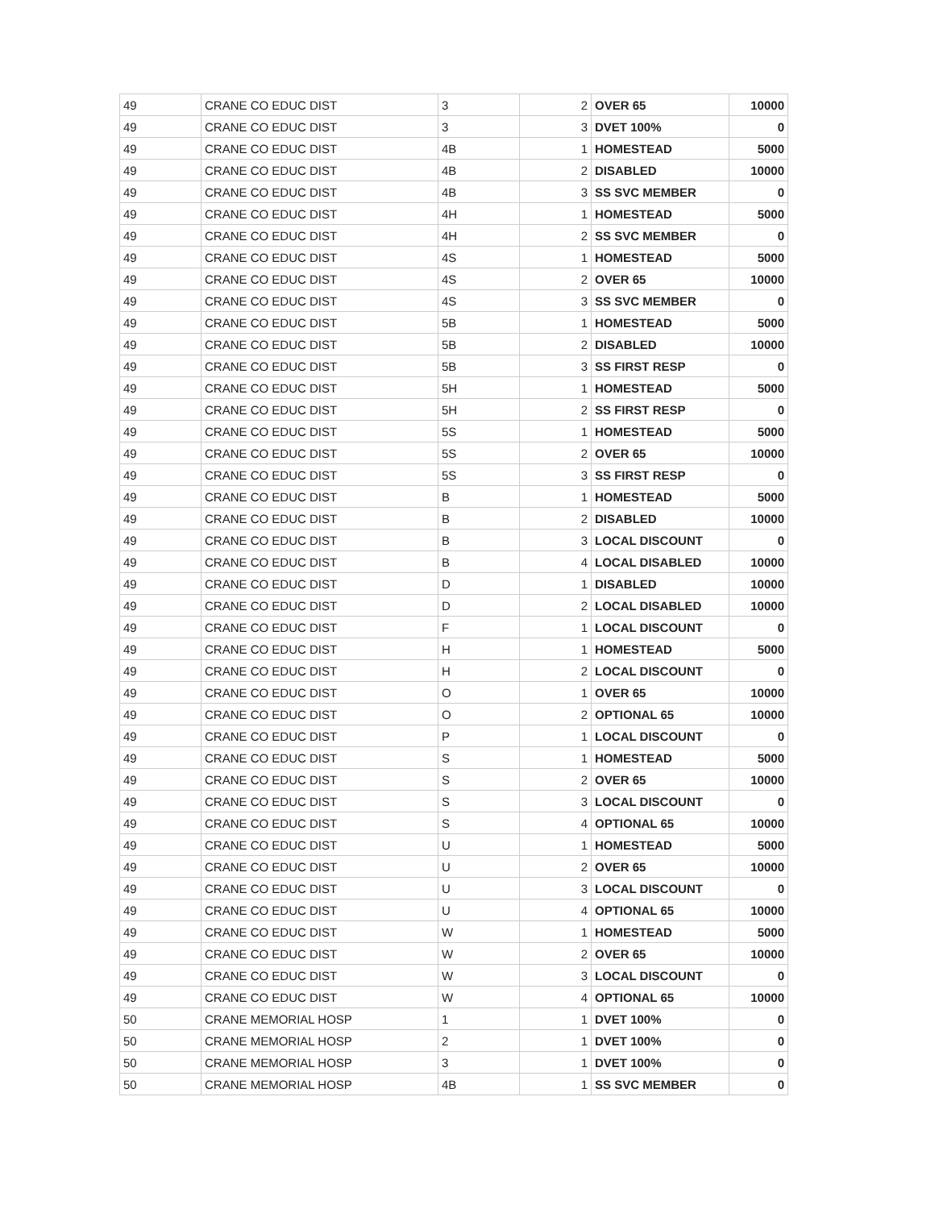| 49 | CRANE CO EDUC DIST | 3 | 2 | OVER 65 | 10000 |
| 49 | CRANE CO EDUC DIST | 3 | 3 | DVET 100% | 0 |
| 49 | CRANE CO EDUC DIST | 4B | 1 | HOMESTEAD | 5000 |
| 49 | CRANE CO EDUC DIST | 4B | 2 | DISABLED | 10000 |
| 49 | CRANE CO EDUC DIST | 4B | 3 | SS SVC MEMBER | 0 |
| 49 | CRANE CO EDUC DIST | 4H | 1 | HOMESTEAD | 5000 |
| 49 | CRANE CO EDUC DIST | 4H | 2 | SS SVC MEMBER | 0 |
| 49 | CRANE CO EDUC DIST | 4S | 1 | HOMESTEAD | 5000 |
| 49 | CRANE CO EDUC DIST | 4S | 2 | OVER 65 | 10000 |
| 49 | CRANE CO EDUC DIST | 4S | 3 | SS SVC MEMBER | 0 |
| 49 | CRANE CO EDUC DIST | 5B | 1 | HOMESTEAD | 5000 |
| 49 | CRANE CO EDUC DIST | 5B | 2 | DISABLED | 10000 |
| 49 | CRANE CO EDUC DIST | 5B | 3 | SS FIRST RESP | 0 |
| 49 | CRANE CO EDUC DIST | 5H | 1 | HOMESTEAD | 5000 |
| 49 | CRANE CO EDUC DIST | 5H | 2 | SS FIRST RESP | 0 |
| 49 | CRANE CO EDUC DIST | 5S | 1 | HOMESTEAD | 5000 |
| 49 | CRANE CO EDUC DIST | 5S | 2 | OVER 65 | 10000 |
| 49 | CRANE CO EDUC DIST | 5S | 3 | SS FIRST RESP | 0 |
| 49 | CRANE CO EDUC DIST | B | 1 | HOMESTEAD | 5000 |
| 49 | CRANE CO EDUC DIST | B | 2 | DISABLED | 10000 |
| 49 | CRANE CO EDUC DIST | B | 3 | LOCAL DISCOUNT | 0 |
| 49 | CRANE CO EDUC DIST | B | 4 | LOCAL DISABLED | 10000 |
| 49 | CRANE CO EDUC DIST | D | 1 | DISABLED | 10000 |
| 49 | CRANE CO EDUC DIST | D | 2 | LOCAL DISABLED | 10000 |
| 49 | CRANE CO EDUC DIST | F | 1 | LOCAL DISCOUNT | 0 |
| 49 | CRANE CO EDUC DIST | H | 1 | HOMESTEAD | 5000 |
| 49 | CRANE CO EDUC DIST | H | 2 | LOCAL DISCOUNT | 0 |
| 49 | CRANE CO EDUC DIST | O | 1 | OVER 65 | 10000 |
| 49 | CRANE CO EDUC DIST | O | 2 | OPTIONAL 65 | 10000 |
| 49 | CRANE CO EDUC DIST | P | 1 | LOCAL DISCOUNT | 0 |
| 49 | CRANE CO EDUC DIST | S | 1 | HOMESTEAD | 5000 |
| 49 | CRANE CO EDUC DIST | S | 2 | OVER 65 | 10000 |
| 49 | CRANE CO EDUC DIST | S | 3 | LOCAL DISCOUNT | 0 |
| 49 | CRANE CO EDUC DIST | S | 4 | OPTIONAL 65 | 10000 |
| 49 | CRANE CO EDUC DIST | U | 1 | HOMESTEAD | 5000 |
| 49 | CRANE CO EDUC DIST | U | 2 | OVER 65 | 10000 |
| 49 | CRANE CO EDUC DIST | U | 3 | LOCAL DISCOUNT | 0 |
| 49 | CRANE CO EDUC DIST | U | 4 | OPTIONAL 65 | 10000 |
| 49 | CRANE CO EDUC DIST | W | 1 | HOMESTEAD | 5000 |
| 49 | CRANE CO EDUC DIST | W | 2 | OVER 65 | 10000 |
| 49 | CRANE CO EDUC DIST | W | 3 | LOCAL DISCOUNT | 0 |
| 49 | CRANE CO EDUC DIST | W | 4 | OPTIONAL 65 | 10000 |
| 50 | CRANE MEMORIAL HOSP | 1 | 1 | DVET 100% | 0 |
| 50 | CRANE MEMORIAL HOSP | 2 | 1 | DVET 100% | 0 |
| 50 | CRANE MEMORIAL HOSP | 3 | 1 | DVET 100% | 0 |
| 50 | CRANE MEMORIAL HOSP | 4B | 1 | SS SVC MEMBER | 0 |